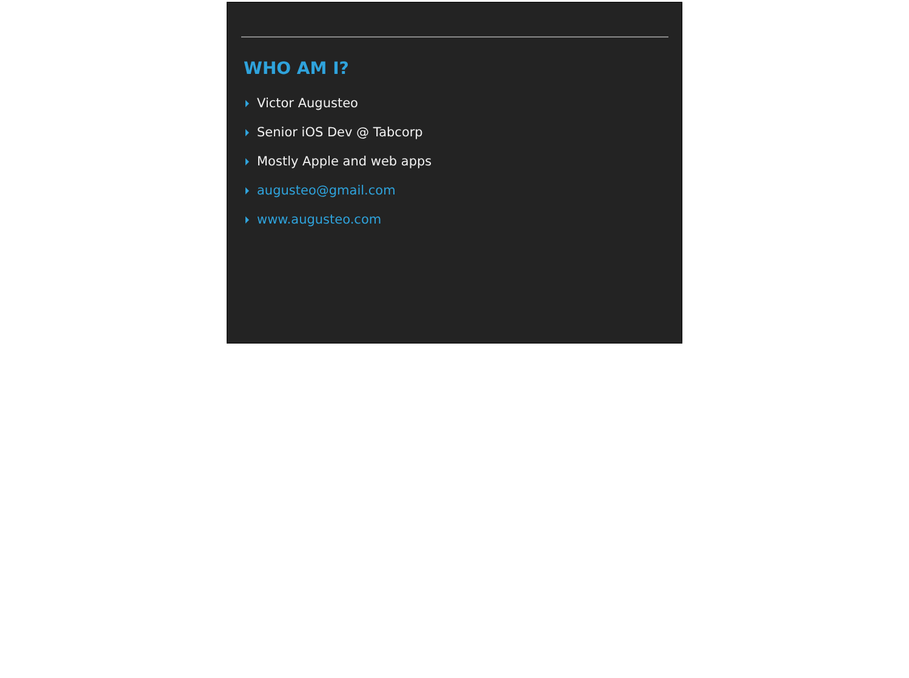WHO AM I?
Victor Augusteo
Senior iOS Dev @ Tabcorp
Mostly Apple and web apps
augusteo@gmail.com
www.augusteo.com